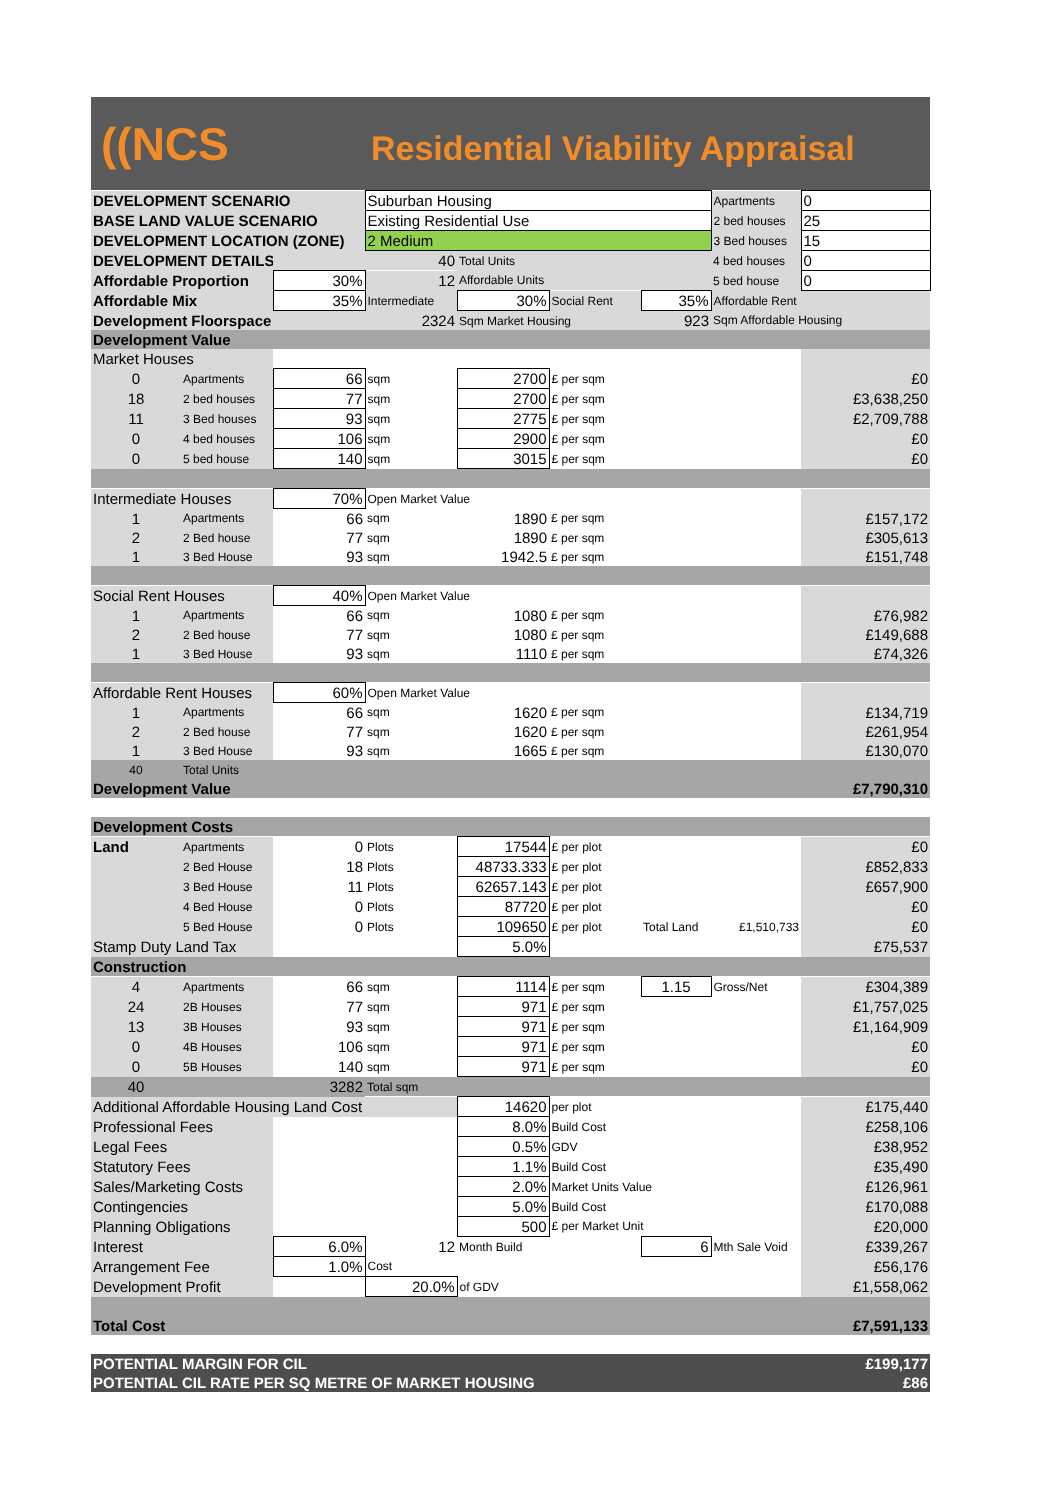((NCS
Residential Viability Appraisal
| DEVELOPMENT SCENARIO | | | Suburban Housing | | | | Apartments | 0 |
| BASE LAND VALUE SCENARIO | | | Existing Residential Use | | | | 2 bed houses | 25 |
| DEVELOPMENT LOCATION (ZONE) | | | 2 Medium | | | | 3 Bed houses | 15 |
| DEVELOPMENT DETAILS | | 40 | | Total Units | | | 4 bed houses | 0 |
| Affordable Proportion | | 30% | 12 | Affordable Units | | | 5 bed house | 0 |
| Affordable Mix | | 35% | Intermediate | 30% | Social Rent | 35% | Affordable Rent | |
| Development Floorspace | | 2324 | | Sqm Market Housing | | 923 | Sqm Affordable Housing | |
| Development Value | | | | | | | | |
| Market Houses | | | | | | | | |
| 0 | Apartments | 66 | sqm | 2700 | £ per sqm | | | £0 |
| 18 | 2 bed houses | 77 | sqm | 2700 | £ per sqm | | | £3,638,250 |
| 11 | 3 Bed houses | 93 | sqm | 2775 | £ per sqm | | | £2,709,788 |
| 0 | 4 bed houses | 106 | sqm | 2900 | £ per sqm | | | £0 |
| 0 | 5 bed house | 140 | sqm | 3015 | £ per sqm | | | £0 |
| Intermediate Houses | | 70% | Open Market Value | | | | | |
| 1 | Apartments | 66 | sqm | 1890 | £ per sqm | | | £157,172 |
| 2 | 2 Bed house | 77 | sqm | 1890 | £ per sqm | | | £305,613 |
| 1 | 3 Bed House | 93 | sqm | 1942.5 | £ per sqm | | | £151,748 |
| Social Rent Houses | | 40% | Open Market Value | | | | | |
| 1 | Apartments | 66 | sqm | 1080 | £ per sqm | | | £76,982 |
| 2 | 2 Bed house | 77 | sqm | 1080 | £ per sqm | | | £149,688 |
| 1 | 3 Bed House | 93 | sqm | 1110 | £ per sqm | | | £74,326 |
| Affordable Rent Houses | | 60% | Open Market Value | | | | | |
| 1 | Apartments | 66 | sqm | 1620 | £ per sqm | | | £134,719 |
| 2 | 2 Bed house | 77 | sqm | 1620 | £ per sqm | | | £261,954 |
| 1 | 3 Bed House | 93 | sqm | 1665 | £ per sqm | | | £130,070 |
| 40 | Total Units | | | | | | | |
| Development Value | | | | | | | | £7,790,310 |
| Development Costs | | | | | | | | |
| Land | Apartments | 0 | Plots | 17544 | £ per plot | | | £0 |
| | 2 Bed House | 18 | Plots | 48733.333 | £ per plot | | | £852,833 |
| | 3 Bed House | 11 | Plots | 62657.143 | £ per plot | | | £657,900 |
| | 4 Bed House | 0 | Plots | 87720 | £ per plot | | | £0 |
| | 5 Bed House | 0 | Plots | 109650 | £ per plot | Total Land | £1,510,733 | £0 |
| Stamp Duty Land Tax | | | | 5.0% | | | | £75,537 |
| Construction | | | | | | | | |
| 4 | Apartments | 66 | sqm | 1114 | £ per sqm | 1.15 | Gross/Net | £304,389 |
| 24 | 2B Houses | 77 | sqm | 971 | £ per sqm | | | £1,757,025 |
| 13 | 3B Houses | 93 | sqm | 971 | £ per sqm | | | £1,164,909 |
| 0 | 4B Houses | 106 | sqm | 971 | £ per sqm | | | £0 |
| 0 | 5B Houses | 140 | sqm | 971 | £ per sqm | | | £0 |
| 40 | | 3282 | Total sqm | | | | | |
| Additional Affordable Housing Land Cost | | | | 14620 | per plot | | | £175,440 |
| Professional Fees | | | | 8.0% | Build Cost | | | £258,106 |
| Legal Fees | | | | 0.5% | GDV | | | £38,952 |
| Statutory Fees | | | | 1.1% | Build Cost | | | £35,490 |
| Sales/Marketing Costs | | | | 2.0% | Market Units Value | | | £126,961 |
| Contingencies | | | | 5.0% | Build Cost | | | £170,088 |
| Planning Obligations | | | | 500 | £ per Market Unit | | | £20,000 |
| Interest | | 6.0% | 12 | Month Build | | 6 | Mth Sale Void | £339,267 |
| Arrangement Fee | | 1.0% | Cost | | | | | £56,176 |
| Development Profit | | | 20.0% | of GDV | | | | £1,558,062 |
| Total Cost | | | | | | | | £7,591,133 |
| POTENTIAL MARGIN FOR CIL | | | | | | | | £199,177 |
| POTENTIAL CIL RATE PER SQ METRE OF MARKET HOUSING | | | | | | | | £86 |